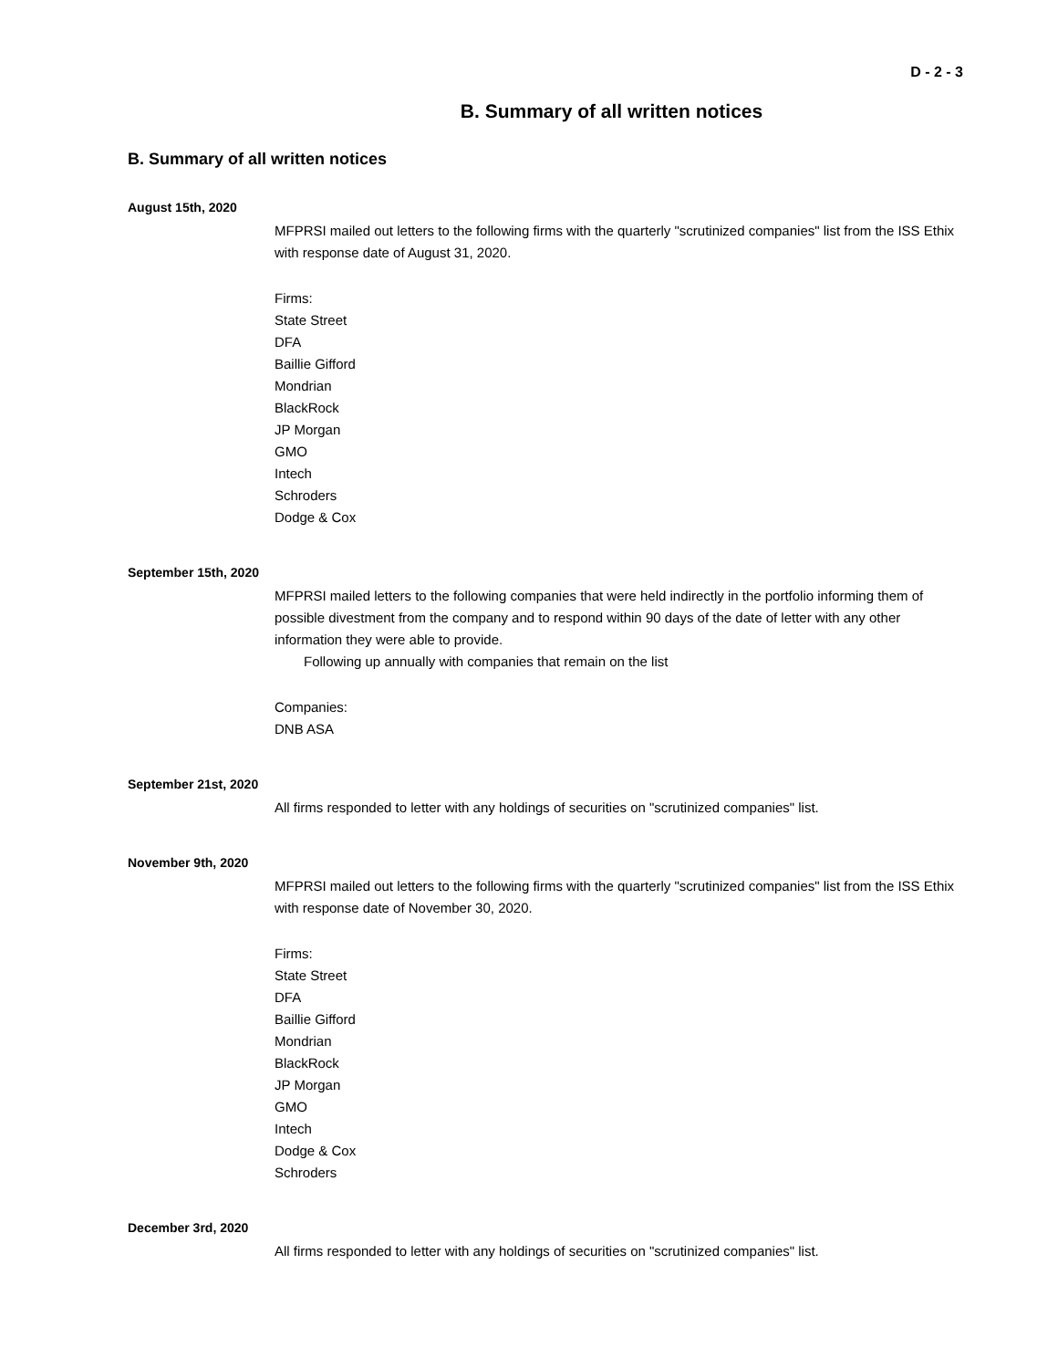D - 2 - 3
B. Summary of all written notices
B. Summary of all written notices
August 15th, 2020
MFPRSI mailed out letters to the following firms with the quarterly "scrutinized companies" list from the ISS Ethix with response date of August 31, 2020.
Firms:
State Street
DFA
Baillie Gifford
Mondrian
BlackRock
JP Morgan
GMO
Intech
Schroders
Dodge & Cox
September 15th, 2020
MFPRSI mailed letters to the following companies that were held indirectly in the portfolio informing them of possible divestment from the company and to respond within 90 days of the date of letter with any other information they were able to provide.
Following up annually with companies that remain on the list
Companies:
DNB ASA
September 21st, 2020
All firms responded to letter with any holdings of securities on "scrutinized companies" list.
November 9th, 2020
MFPRSI mailed out letters to the following firms with the quarterly "scrutinized companies" list from the ISS Ethix with response date of November 30, 2020.
Firms:
State Street
DFA
Baillie Gifford
Mondrian
BlackRock
JP Morgan
GMO
Intech
Dodge & Cox
Schroders
December 3rd, 2020
All firms responded to letter with any holdings of securities on "scrutinized companies" list.